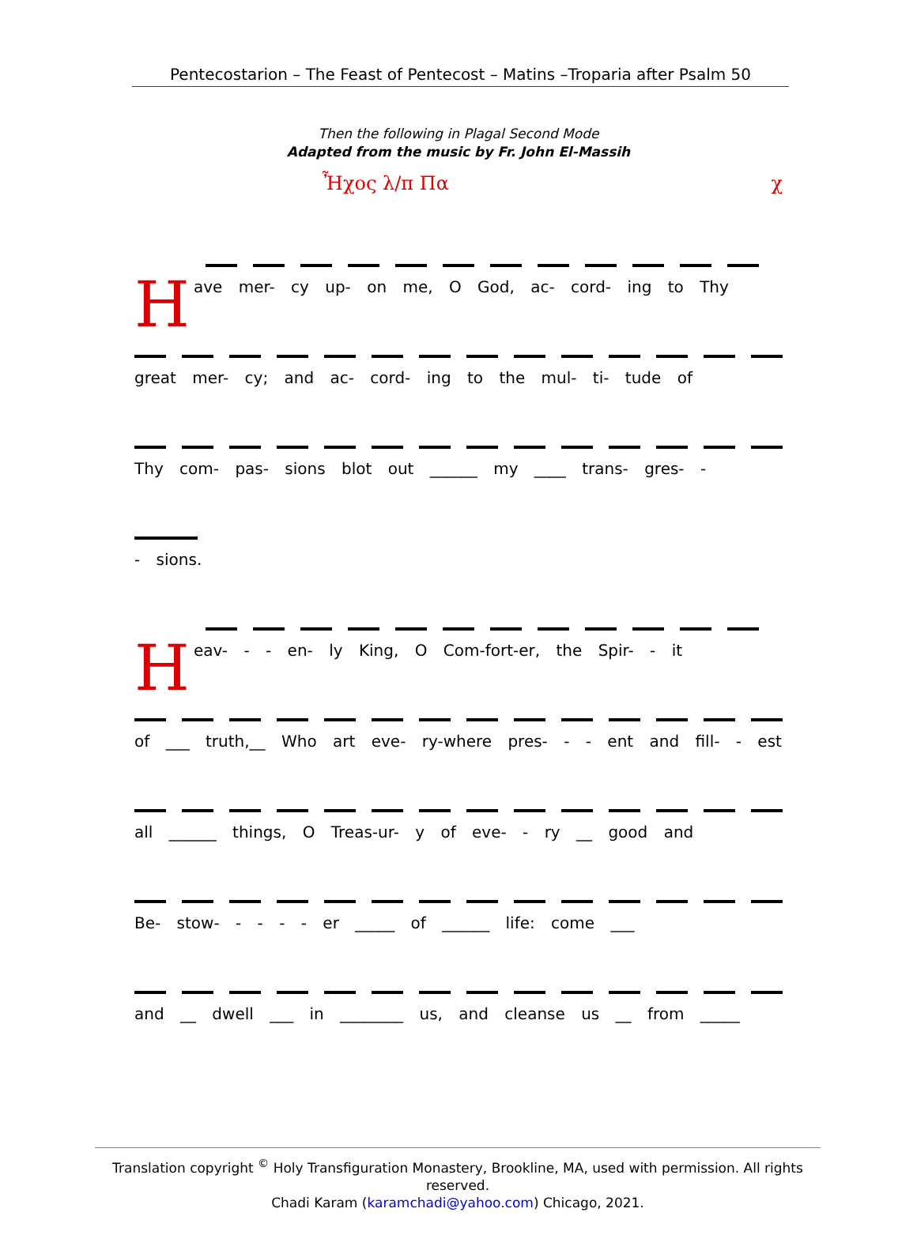Pentecostarion – The Feast of Pentecost – Matins –Troparia after Psalm 50
Then the following in Plagal Second Mode
Adapted from the music by Fr. John El-Massih
Ἦχος λ/π Πα χ
Have mer- cy up- on me, O God, ac- cord- ing to Thy
great mer- cy; and ac- cord- ing to the mul- ti- tude of
Thy com- pas- sions blot out ______ my ____ trans- gres- -
- sions.
Heav- - - en- ly King, O Com-fort-er, the Spir- - it
of ___ truth,__ Who art eve- ry-where pres- - - ent and fill- - est
all ______ things, O Treas-ur- y of eve- - ry __ good and
Be- stow- - - - - er _____ of ______ life: come ___
and __ dwell ___ in ________ us, and cleanse us __ from _____
Translation copyright <sup>©</sup> Holy Transfiguration Monastery, Brookline, MA, used with permission. All rights reserved.
Chadi Karam (karamchadi@yahoo.com) Chicago, 2021.